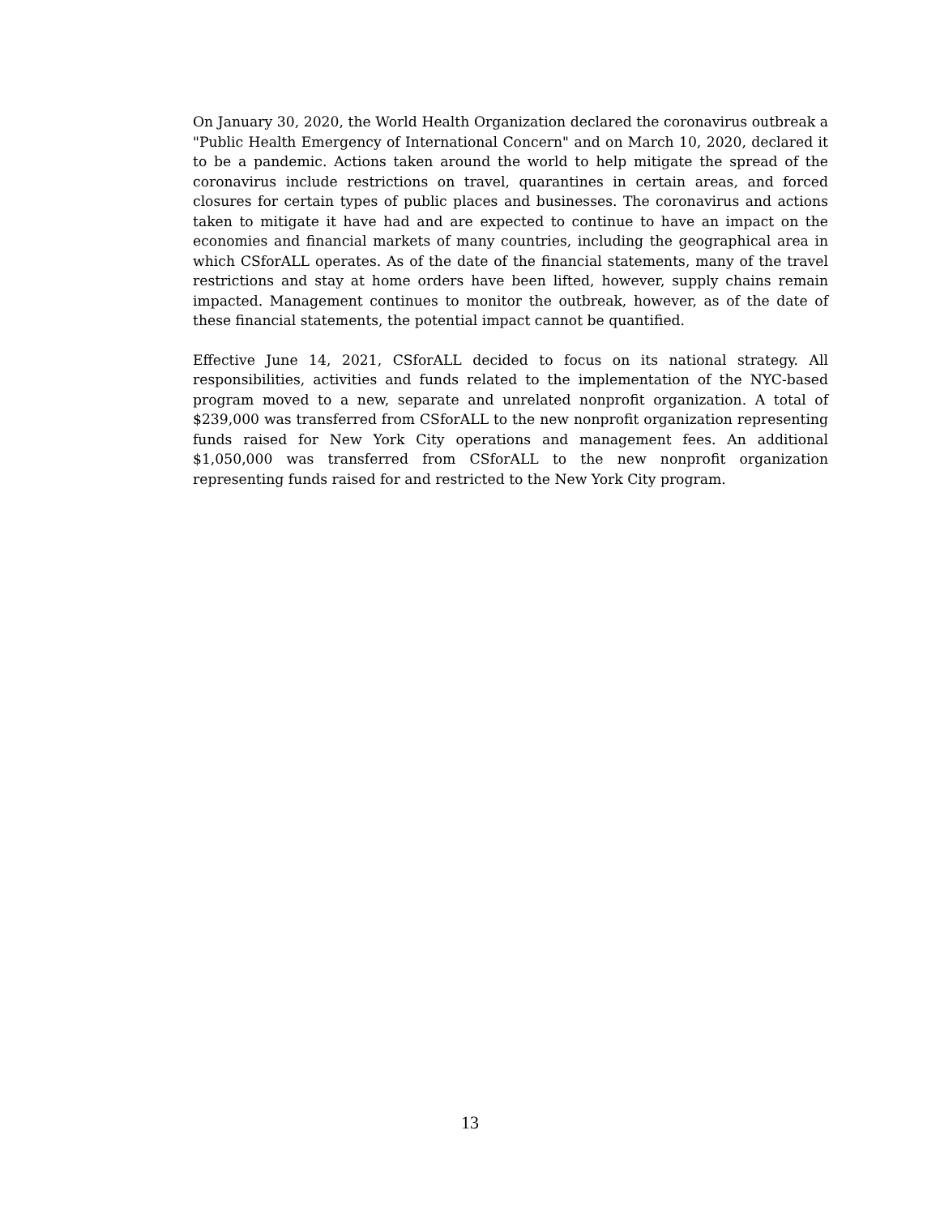On January 30, 2020, the World Health Organization declared the coronavirus outbreak a "Public Health Emergency of International Concern" and on March 10, 2020, declared it to be a pandemic. Actions taken around the world to help mitigate the spread of the coronavirus include restrictions on travel, quarantines in certain areas, and forced closures for certain types of public places and businesses. The coronavirus and actions taken to mitigate it have had and are expected to continue to have an impact on the economies and financial markets of many countries, including the geographical area in which CSforALL operates. As of the date of the financial statements, many of the travel restrictions and stay at home orders have been lifted, however, supply chains remain impacted. Management continues to monitor the outbreak, however, as of the date of these financial statements, the potential impact cannot be quantified.
Effective June 14, 2021, CSforALL decided to focus on its national strategy. All responsibilities, activities and funds related to the implementation of the NYC-based program moved to a new, separate and unrelated nonprofit organization. A total of $239,000 was transferred from CSforALL to the new nonprofit organization representing funds raised for New York City operations and management fees. An additional $1,050,000 was transferred from CSforALL to the new nonprofit organization representing funds raised for and restricted to the New York City program.
13